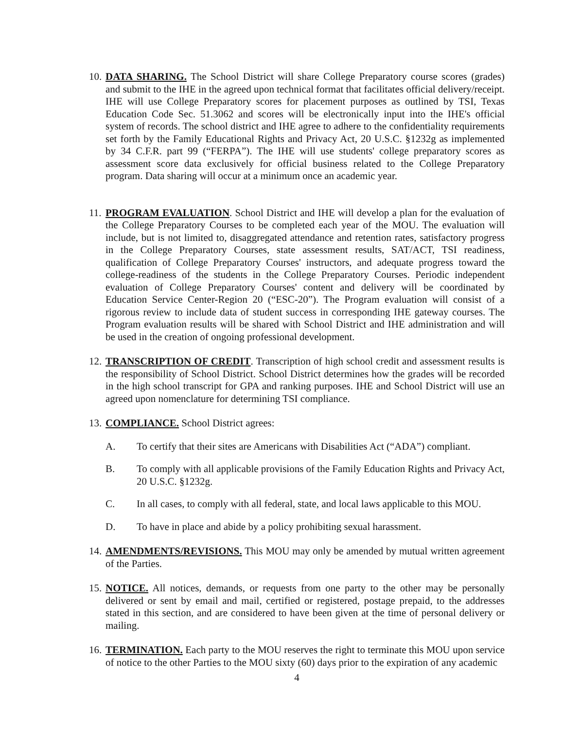10.
DATA SHARING. The School District will share College Preparatory course scores (grades) and submit to the IHE in the agreed upon technical format that facilitates official delivery/receipt. IHE will use College Preparatory scores for placement purposes as outlined by TSI, Texas Education Code Sec. 51.3062 and scores will be electronically input into the IHE's official system of records. The school district and IHE agree to adhere to the confidentiality requirements set forth by the Family Educational Rights and Privacy Act, 20 U.S.C. §1232g as implemented by 34 C.F.R. part 99 (“FERPA”). The IHE will use students' college preparatory scores as assessment score data exclusively for official business related to the College Preparatory program. Data sharing will occur at a minimum once an academic year.
11.
PROGRAM EVALUATION. School District and IHE will develop a plan for the evaluation of the College Preparatory Courses to be completed each year of the MOU. The evaluation will include, but is not limited to, disaggregated attendance and retention rates, satisfactory progress in the College Preparatory Courses, state assessment results, SAT/ACT, TSI readiness, qualification of College Preparatory Courses' instructors, and adequate progress toward the college-readiness of the students in the College Preparatory Courses. Periodic independent evaluation of College Preparatory Courses' content and delivery will be coordinated by Education Service Center-Region 20 (“ESC-20”). The Program evaluation will consist of a rigorous review to include data of student success in corresponding IHE gateway courses. The Program evaluation results will be shared with School District and IHE administration and will be used in the creation of ongoing professional development.
12.
TRANSCRIPTION OF CREDIT. Transcription of high school credit and assessment results is the responsibility of School District. School District determines how the grades will be recorded in the high school transcript for GPA and ranking purposes. IHE and School District will use an agreed upon nomenclature for determining TSI compliance.
13.
COMPLIANCE. School District agrees:
A. To certify that their sites are Americans with Disabilities Act (“ADA”) compliant.
B. To comply with all applicable provisions of the Family Education Rights and Privacy Act, 20 U.S.C. §1232g.
C. In all cases, to comply with all federal, state, and local laws applicable to this MOU.
D. To have in place and abide by a policy prohibiting sexual harassment.
14.
AMENDMENTS/REVISIONS. This MOU may only be amended by mutual written agreement of the Parties.
15.
NOTICE. All notices, demands, or requests from one party to the other may be personally delivered or sent by email and mail, certified or registered, postage prepaid, to the addresses stated in this section, and are considered to have been given at the time of personal delivery or mailing.
16.
TERMINATION. Each party to the MOU reserves the right to terminate this MOU upon service of notice to the other Parties to the MOU sixty (60) days prior to the expiration of any academic
4